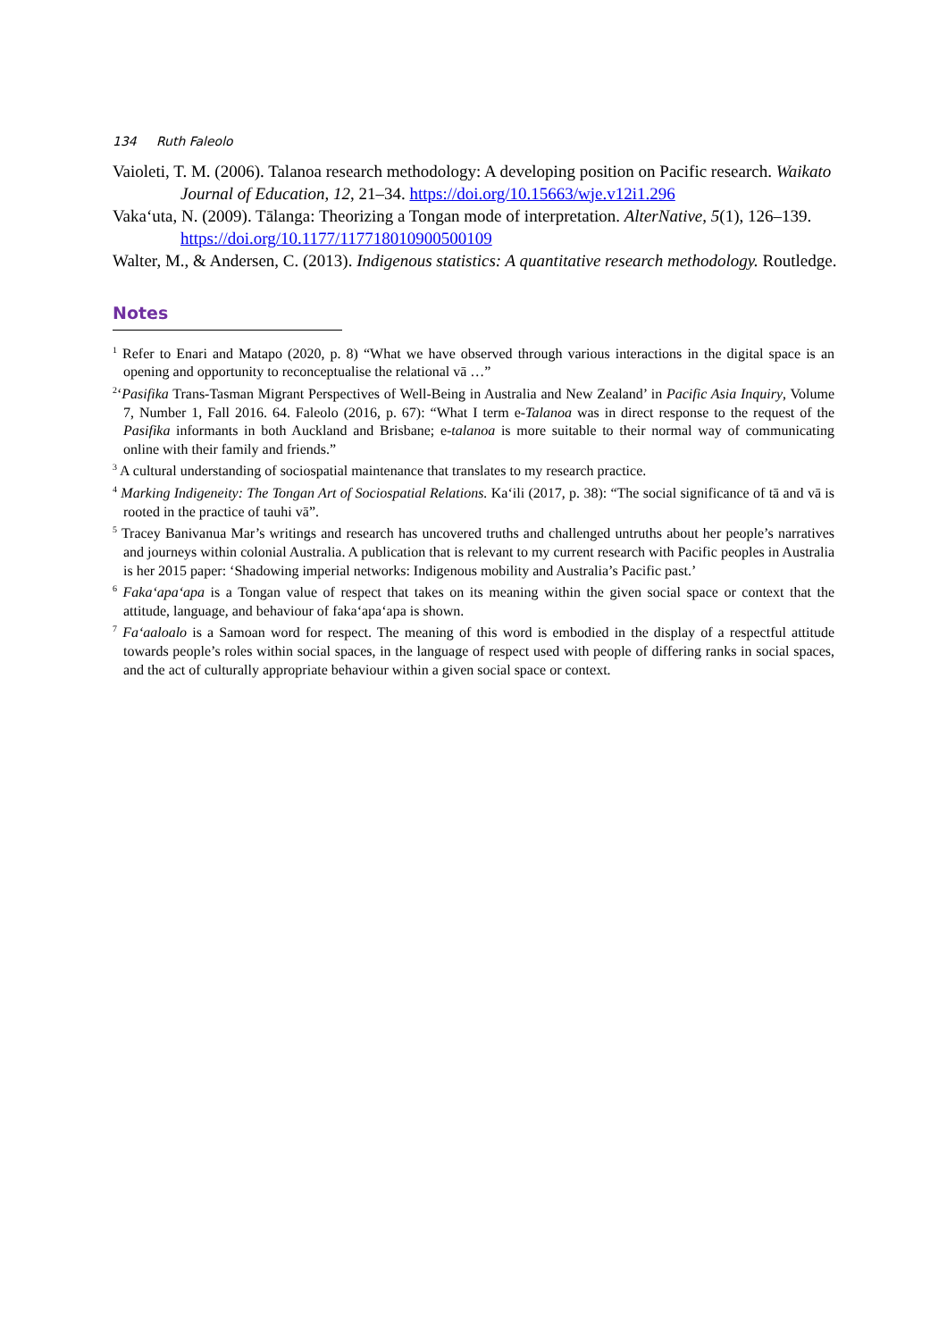134 Ruth Faleolo
Vaioleti, T. M. (2006). Talanoa research methodology: A developing position on Pacific research. Waikato Journal of Education, 12, 21–34. https://doi.org/10.15663/wje.v12i1.296
Vaka‘uta, N. (2009). Tālanga: Theorizing a Tongan mode of interpretation. AlterNative, 5(1), 126–139. https://doi.org/10.1177/117718010900500109
Walter, M., & Andersen, C. (2013). Indigenous statistics: A quantitative research methodology. Routledge.
Notes
<sup>1</sup> Refer to Enari and Matapo (2020, p. 8) “What we have observed through various interactions in the digital space is an opening and opportunity to reconceptualise the relational vā …”
<sup>2</sup> ‘Pasifika Trans-Tasman Migrant Perspectives of Well-Being in Australia and New Zealand’ in Pacific Asia Inquiry, Volume 7, Number 1, Fall 2016. 64. Faleolo (2016, p. 67): “What I term e-Talanoa was in direct response to the request of the Pasifika informants in both Auckland and Brisbane; e-talanoa is more suitable to their normal way of communicating online with their family and friends.”
<sup>3</sup> A cultural understanding of sociospatial maintenance that translates to my research practice.
<sup>4</sup> Marking Indigeneity: The Tongan Art of Sociospatial Relations. Ka‘ili (2017, p. 38): “The social significance of tā and vā is rooted in the practice of tauhi vā”.
<sup>5</sup> Tracey Banivanua Mar’s writings and research has uncovered truths and challenged untruths about her people’s narratives and journeys within colonial Australia. A publication that is relevant to my current research with Pacific peoples in Australia is her 2015 paper: ‘Shadowing imperial networks: Indigenous mobility and Australia’s Pacific past.’
<sup>6</sup> Faka‘apa‘apa is a Tongan value of respect that takes on its meaning within the given social space or context that the attitude, language, and behaviour of faka‘apa‘apa is shown.
<sup>7</sup> Fa‘aaloalo is a Samoan word for respect. The meaning of this word is embodied in the display of a respectful attitude towards people’s roles within social spaces, in the language of respect used with people of differing ranks in social spaces, and the act of culturally appropriate behaviour within a given social space or context.